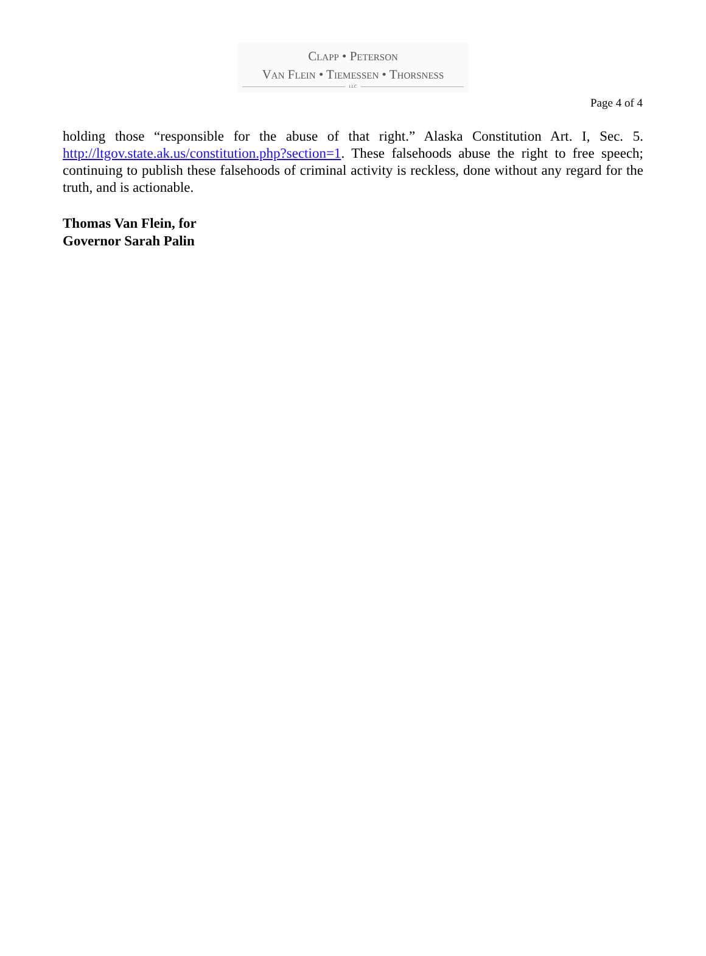CLAPP • PETERSON
VAN FLEIN • TIEMESSEN • THORSNESS
LLC
Page 4 of 4
holding those “responsible for the abuse of that right.” Alaska Constitution Art. I, Sec. 5. http://ltgov.state.ak.us/constitution.php?section=1. These falsehoods abuse the right to free speech; continuing to publish these falsehoods of criminal activity is reckless, done without any regard for the truth, and is actionable.
Thomas Van Flein, for
Governor Sarah Palin